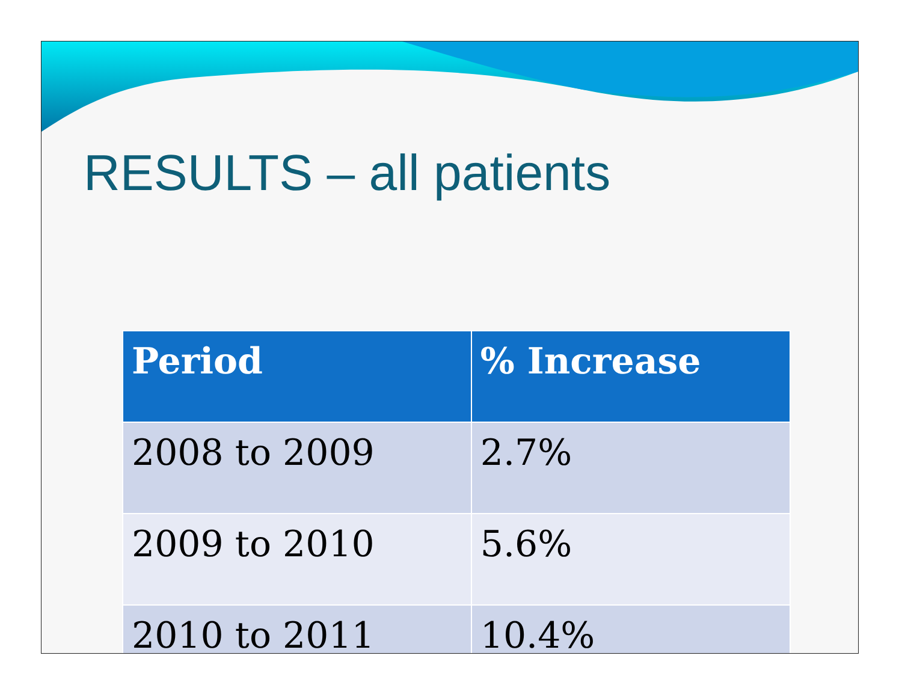RESULTS – all patients
| Period | % Increase |
| --- | --- |
| 2008 to 2009 | 2.7% |
| 2009 to 2010 | 5.6% |
| 2010 to 2011 | 10.4% |